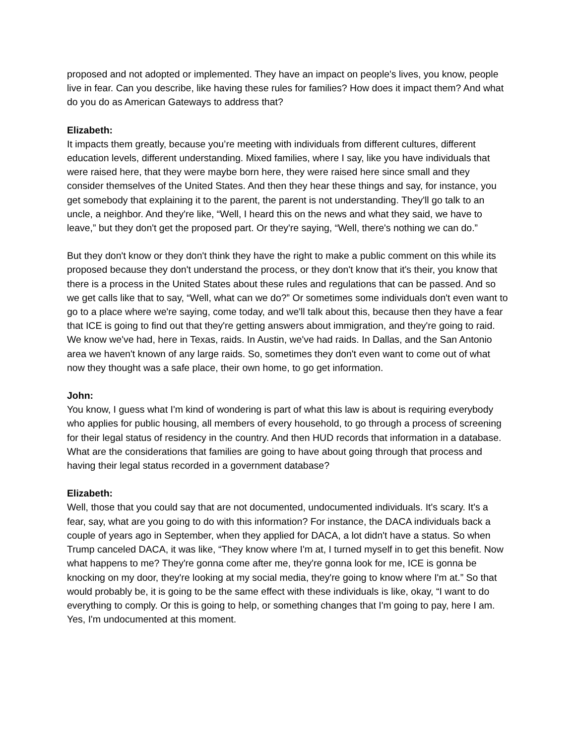proposed and not adopted or implemented. They have an impact on people's lives, you know, people live in fear. Can you describe, like having these rules for families? How does it impact them? And what do you do as American Gateways to address that?
Elizabeth:
It impacts them greatly, because you’re meeting with individuals from different cultures, different education levels, different understanding. Mixed families, where I say, like you have individuals that were raised here, that they were maybe born here, they were raised here since small and they consider themselves of the United States. And then they hear these things and say, for instance, you get somebody that explaining it to the parent, the parent is not understanding. They'll go talk to an uncle, a neighbor. And they're like, “Well, I heard this on the news and what they said, we have to leave,” but they don't get the proposed part. Or they're saying, “Well, there's nothing we can do.”
But they don't know or they don't think they have the right to make a public comment on this while its proposed because they don't understand the process, or they don't know that it's their, you know that there is a process in the United States about these rules and regulations that can be passed. And so we get calls like that to say, “Well, what can we do?” Or sometimes some individuals don't even want to go to a place where we're saying, come today, and we'll talk about this, because then they have a fear that ICE is going to find out that they're getting answers about immigration, and they're going to raid. We know we've had, here in Texas, raids. In Austin, we've had raids. In Dallas, and the San Antonio area we haven't known of any large raids. So, sometimes they don't even want to come out of what now they thought was a safe place, their own home, to go get information.
John:
You know, I guess what I'm kind of wondering is part of what this law is about is requiring everybody who applies for public housing, all members of every household, to go through a process of screening for their legal status of residency in the country. And then HUD records that information in a database. What are the considerations that families are going to have about going through that process and having their legal status recorded in a government database?
Elizabeth:
Well, those that you could say that are not documented, undocumented individuals. It's scary. It's a fear, say, what are you going to do with this information? For instance, the DACA individuals back a couple of years ago in September, when they applied for DACA, a lot didn't have a status. So when Trump canceled DACA, it was like, “They know where I'm at, I turned myself in to get this benefit. Now what happens to me? They're gonna come after me, they're gonna look for me, ICE is gonna be knocking on my door, they're looking at my social media, they're going to know where I'm at.” So that would probably be, it is going to be the same effect with these individuals is like, okay, “I want to do everything to comply. Or this is going to help, or something changes that I'm going to pay, here I am. Yes, I'm undocumented at this moment.